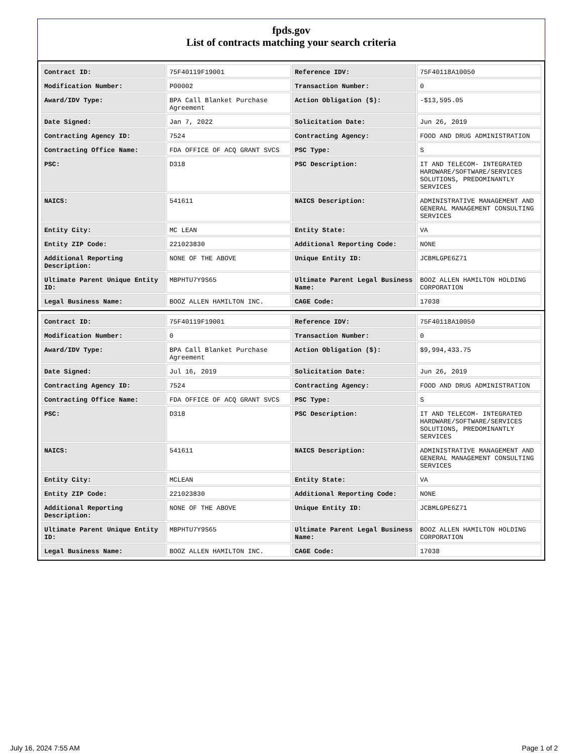fpds.gov
List of contracts matching your search criteria
| Contract ID: | 75F40119F19001 | Reference IDV: | 75F40118A10050 |
| Modification Number: | P00002 | Transaction Number: | 0 |
| Award/IDV Type: | BPA Call Blanket Purchase Agreement | Action Obligation ($): | -$13,595.05 |
| Date Signed: | Jan 7, 2022 | Solicitation Date: | Jun 26, 2019 |
| Contracting Agency ID: | 7524 | Contracting Agency: | FOOD AND DRUG ADMINISTRATION |
| Contracting Office Name: | FDA OFFICE OF ACQ GRANT SVCS | PSC Type: | S |
| PSC: | D318 | PSC Description: | IT AND TELECOM- INTEGRATED HARDWARE/SOFTWARE/SERVICES SOLUTIONS, PREDOMINANTLY SERVICES |
| NAICS: | 541611 | NAICS Description: | ADMINISTRATIVE MANAGEMENT AND GENERAL MANAGEMENT CONSULTING SERVICES |
| Entity City: | MC LEAN | Entity State: | VA |
| Entity ZIP Code: | 221023830 | Additional Reporting Code: | NONE |
| Additional Reporting Description: | NONE OF THE ABOVE | Unique Entity ID: | JCBMLGPE6Z71 |
| Ultimate Parent Unique Entity ID: | MBPHTU7Y9S65 | Ultimate Parent Legal Business Name: | BOOZ ALLEN HAMILTON HOLDING CORPORATION |
| Legal Business Name: | BOOZ ALLEN HAMILTON INC. | CAGE Code: | 17038 |
| Contract ID: | 75F40119F19001 | Reference IDV: | 75F40118A10050 |
| Modification Number: | 0 | Transaction Number: | 0 |
| Award/IDV Type: | BPA Call Blanket Purchase Agreement | Action Obligation ($): | $9,994,433.75 |
| Date Signed: | Jul 16, 2019 | Solicitation Date: | Jun 26, 2019 |
| Contracting Agency ID: | 7524 | Contracting Agency: | FOOD AND DRUG ADMINISTRATION |
| Contracting Office Name: | FDA OFFICE OF ACQ GRANT SVCS | PSC Type: | S |
| PSC: | D318 | PSC Description: | IT AND TELECOM- INTEGRATED HARDWARE/SOFTWARE/SERVICES SOLUTIONS, PREDOMINANTLY SERVICES |
| NAICS: | 541611 | NAICS Description: | ADMINISTRATIVE MANAGEMENT AND GENERAL MANAGEMENT CONSULTING SERVICES |
| Entity City: | MCLEAN | Entity State: | VA |
| Entity ZIP Code: | 221023830 | Additional Reporting Code: | NONE |
| Additional Reporting Description: | NONE OF THE ABOVE | Unique Entity ID: | JCBMLGPE6Z71 |
| Ultimate Parent Unique Entity ID: | MBPHTU7Y9S65 | Ultimate Parent Legal Business Name: | BOOZ ALLEN HAMILTON HOLDING CORPORATION |
| Legal Business Name: | BOOZ ALLEN HAMILTON INC. | CAGE Code: | 17038 |
July 16, 2024 7:55 AM Page 1 of 2